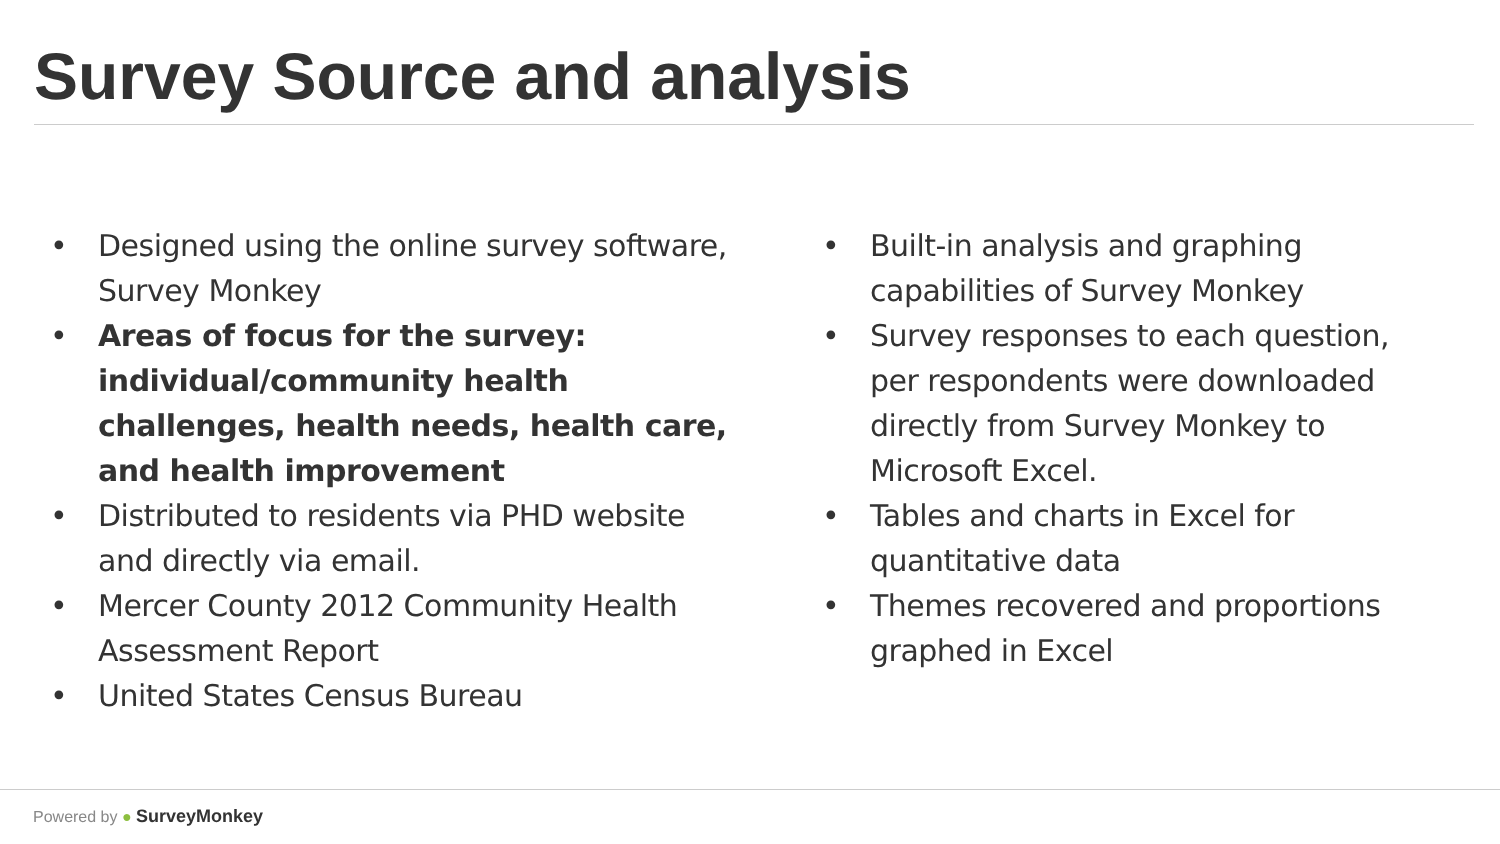Survey Source and analysis
• Designed using the online survey software, Survey Monkey
• Areas of focus for the survey: individual/community health challenges, health needs, health care, and health improvement
• Distributed to residents via PHD website and directly via email.
• Mercer County 2012 Community Health Assessment Report
• United States Census Bureau
• Built-in analysis and graphing capabilities of Survey Monkey
• Survey responses to each question, per respondents were downloaded directly from Survey Monkey to Microsoft Excel.
• Tables and charts in Excel for quantitative data
• Themes recovered and proportions graphed in Excel
Powered by ● SurveyMonkey